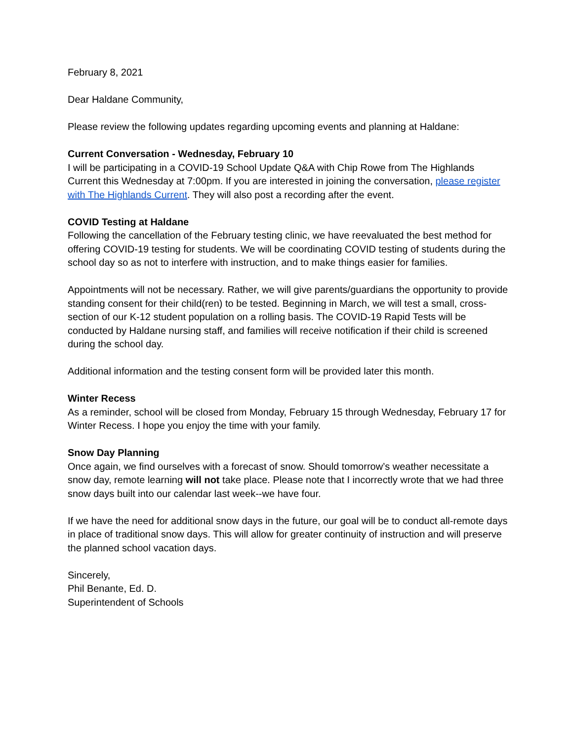February 8, 2021
Dear Haldane Community,
Please review the following updates regarding upcoming events and planning at Haldane:
Current Conversation - Wednesday, February 10
I will be participating in a COVID-19 School Update Q&A with Chip Rowe from The Highlands Current this Wednesday at 7:00pm. If you are interested in joining the conversation, please register with The Highlands Current. They will also post a recording after the event.
COVID Testing at Haldane
Following the cancellation of the February testing clinic, we have reevaluated the best method for offering COVID-19 testing for students. We will be coordinating COVID testing of students during the school day so as not to interfere with instruction, and to make things easier for families.
Appointments will not be necessary. Rather, we will give parents/guardians the opportunity to provide standing consent for their child(ren) to be tested. Beginning in March, we will test a small, cross-section of our K-12 student population on a rolling basis. The COVID-19 Rapid Tests will be conducted by Haldane nursing staff, and families will receive notification if their child is screened during the school day.
Additional information and the testing consent form will be provided later this month.
Winter Recess
As a reminder, school will be closed from Monday, February 15 through Wednesday, February 17 for Winter Recess. I hope you enjoy the time with your family.
Snow Day Planning
Once again, we find ourselves with a forecast of snow. Should tomorrow’s weather necessitate a snow day, remote learning will not take place. Please note that I incorrectly wrote that we had three snow days built into our calendar last week--we have four.
If we have the need for additional snow days in the future, our goal will be to conduct all-remote days in place of traditional snow days. This will allow for greater continuity of instruction and will preserve the planned school vacation days.
Sincerely,
Phil Benante, Ed. D.
Superintendent of Schools